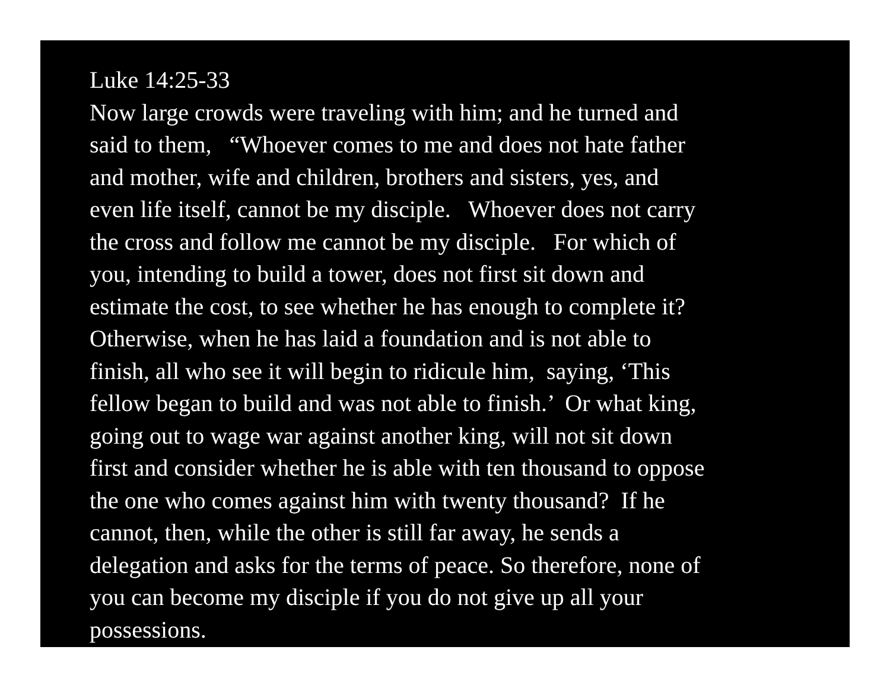Luke 14:25-33
Now large crowds were traveling with him; and he turned and
said to them, “Whoever comes to me and does not hate father
and mother, wife and children, brothers and sisters, yes, and
even life itself, cannot be my disciple. Whoever does not carry
the cross and follow me cannot be my disciple. For which of
you, intending to build a tower, does not first sit down and
estimate the cost, to see whether he has enough to complete it?
Otherwise, when he has laid a foundation and is not able to
finish, all who see it will begin to ridicule him, saying, ‘This
fellow began to build and was not able to finish.’ Or what king,
going out to wage war against another king, will not sit down
first and consider whether he is able with ten thousand to oppose
the one who comes against him with twenty thousand? If he
cannot, then, while the other is still far away, he sends a
delegation and asks for the terms of peace. So therefore, none of
you can become my disciple if you do not give up all your
possessions.